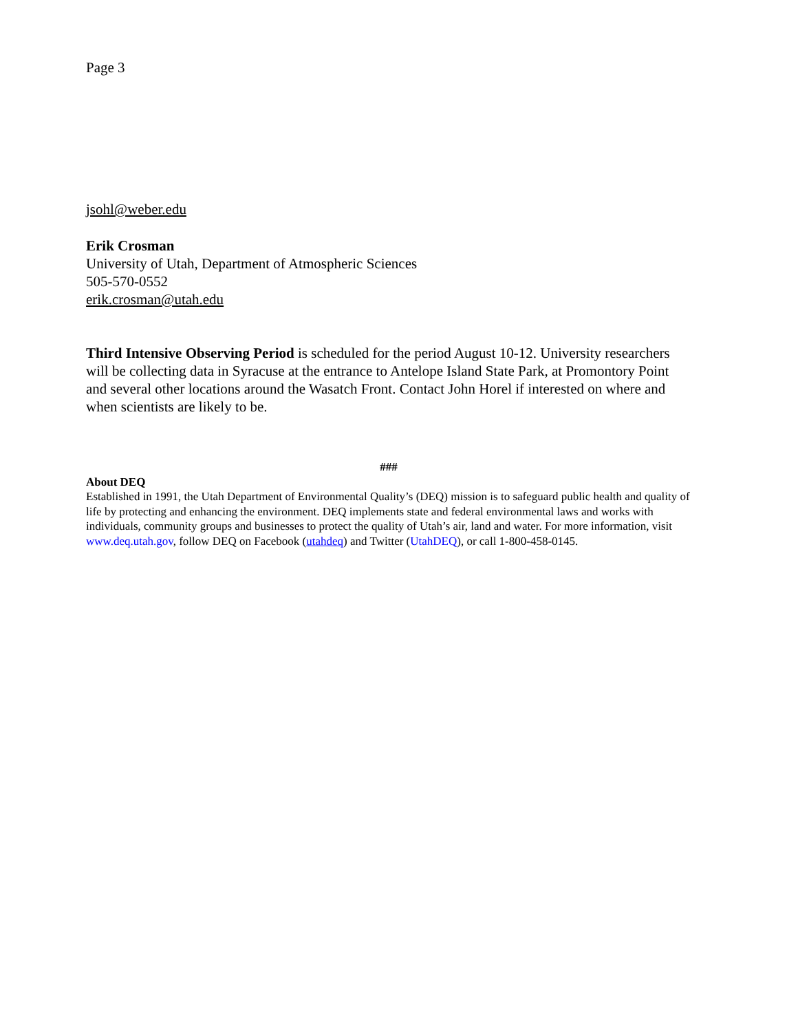Page 3
jsohl@weber.edu
Erik Crosman
University of Utah, Department of Atmospheric Sciences
505-570-0552
erik.crosman@utah.edu
Third Intensive Observing Period is scheduled for the period August 10-12. University researchers will be collecting data in Syracuse at the entrance to Antelope Island State Park, at Promontory Point and several other locations around the Wasatch Front. Contact John Horel if interested on where and when scientists are likely to be.
###
About DEQ
Established in 1991, the Utah Department of Environmental Quality’s (DEQ) mission is to safeguard public health and quality of life by protecting and enhancing the environment. DEQ implements state and federal environmental laws and works with individuals, community groups and businesses to protect the quality of Utah’s air, land and water. For more information, visit www.deq.utah.gov, follow DEQ on Facebook (utahdeq) and Twitter (UtahDEQ), or call 1-800-458-0145.